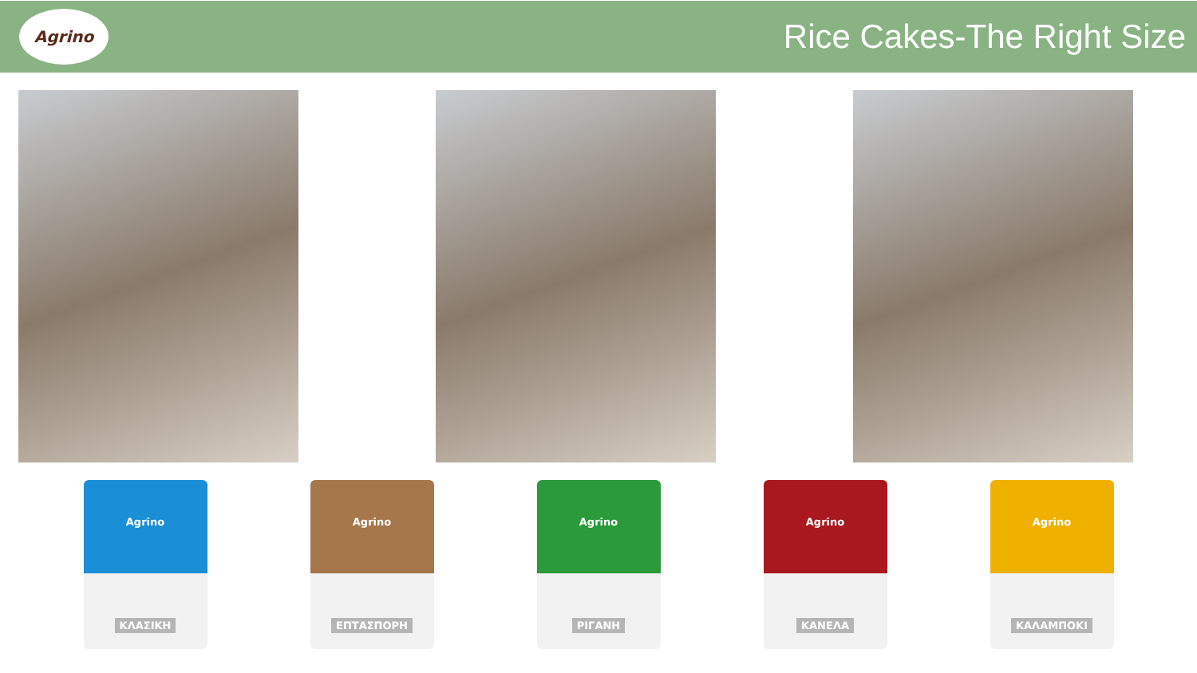Agrino
Rice Cakes-The Right Size
Agrino
ΚΛΑΣΙΚΗ
Agrino
ΕΠΤΑΣΠΟΡΗ
Agrino
ΡΙΓΑΝΗ
Agrino
ΚΑΝΕΛΑ
Agrino
ΚΑΛΑΜΠΟΚΙ